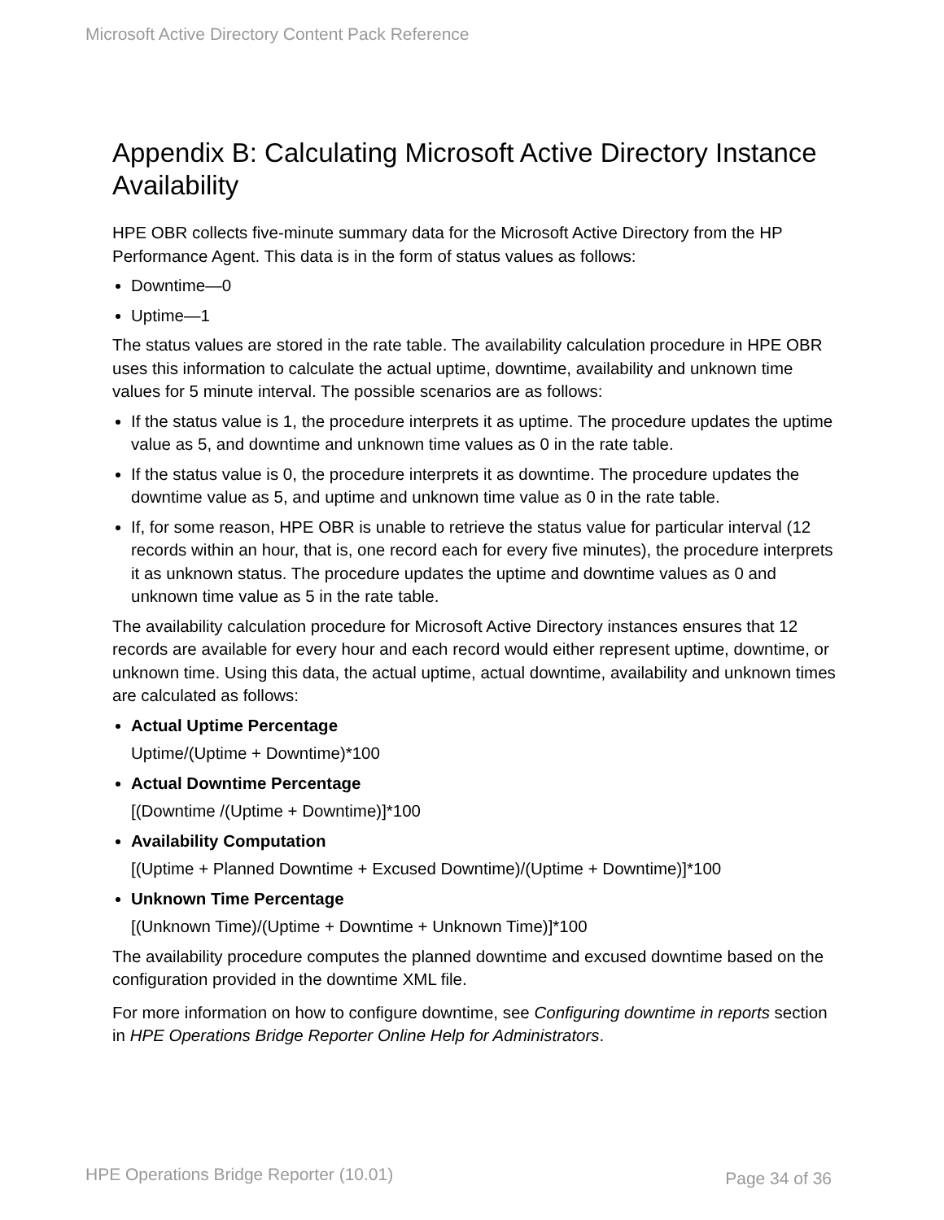Microsoft Active Directory Content Pack Reference
Appendix B: Calculating Microsoft Active Directory Instance Availability
HPE OBR collects five-minute summary data for the Microsoft Active Directory from the HP Performance Agent. This data is in the form of status values as follows:
Downtime—0
Uptime—1
The status values are stored in the rate table. The availability calculation procedure in HPE OBR uses this information to calculate the actual uptime, downtime, availability and unknown time values for 5 minute interval. The possible scenarios are as follows:
If the status value is 1, the procedure interprets it as uptime. The procedure updates the uptime value as 5, and downtime and unknown time values as 0 in the rate table.
If the status value is 0, the procedure interprets it as downtime. The procedure updates the downtime value as 5, and uptime and unknown time value as 0 in the rate table.
If, for some reason, HPE OBR is unable to retrieve the status value for particular interval (12 records within an hour, that is, one record each for every five minutes), the procedure interprets it as unknown status. The procedure updates the uptime and downtime values as 0 and unknown time value as 5 in the rate table.
The availability calculation procedure for Microsoft Active Directory instances ensures that 12 records are available for every hour and each record would either represent uptime, downtime, or unknown time. Using this data, the actual uptime, actual downtime, availability and unknown times are calculated as follows:
Actual Uptime Percentage
Uptime/(Uptime + Downtime)*100
Actual Downtime Percentage
[(Downtime /(Uptime + Downtime)]*100
Availability Computation
[(Uptime + Planned Downtime + Excused Downtime)/(Uptime + Downtime)]*100
Unknown Time Percentage
[(Unknown Time)/(Uptime + Downtime + Unknown Time)]*100
The availability procedure computes the planned downtime and excused downtime based on the configuration provided in the downtime XML file.
For more information on how to configure downtime, see Configuring downtime in reports section in HPE Operations Bridge Reporter Online Help for Administrators.
HPE Operations Bridge Reporter (10.01)
Page 34 of 36